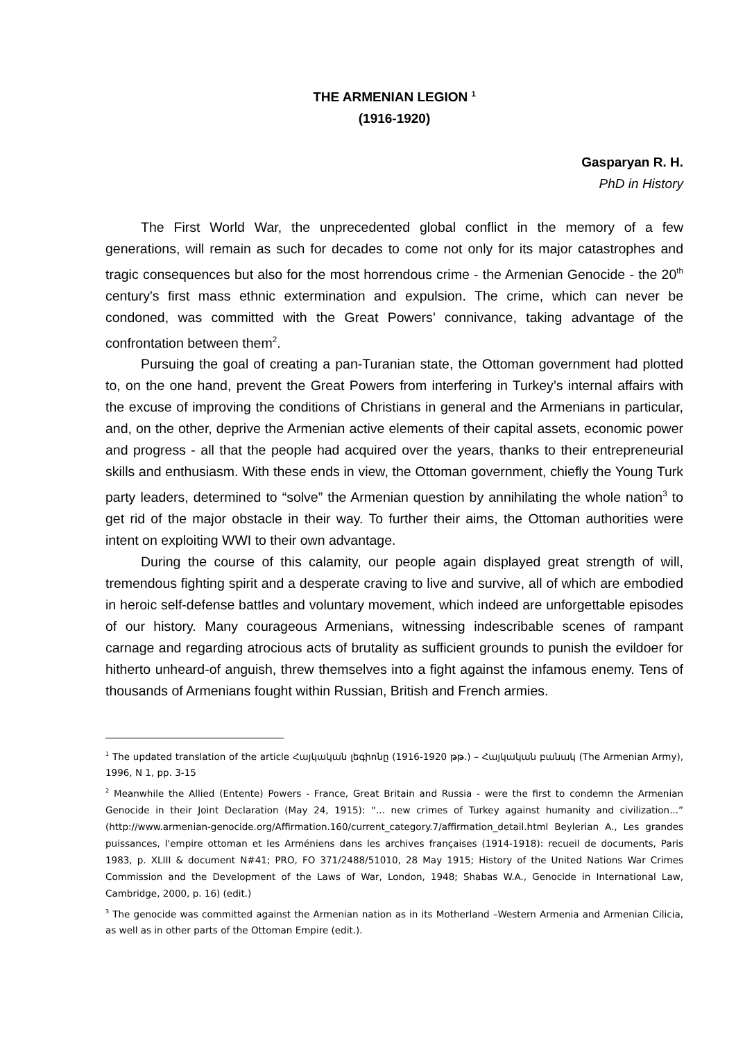THE ARMENIAN LEGION <sup>1</sup>
(1916-1920)
Gasparyan R. H.
PhD in History
The First World War, the unprecedented global conflict in the memory of a few generations, will remain as such for decades to come not only for its major catastrophes and tragic consequences but also for the most horrendous crime - the Armenian Genocide - the 20<sup>th</sup> century's first mass ethnic extermination and expulsion. The crime, which can never be condoned, was committed with the Great Powers’ connivance, taking advantage of the confrontation between them<sup>2</sup>.
Pursuing the goal of creating a pan-Turanian state, the Ottoman government had plotted to, on the one hand, prevent the Great Powers from interfering in Turkey’s internal affairs with the excuse of improving the conditions of Christians in general and the Armenians in particular, and, on the other, deprive the Armenian active elements of their capital assets, economic power and progress - all that the people had acquired over the years, thanks to their entrepreneurial skills and enthusiasm. With these ends in view, the Ottoman government, chiefly the Young Turk party leaders, determined to “solve” the Armenian question by annihilating the whole nation<sup>3</sup> to get rid of the major obstacle in their way. To further their aims, the Ottoman authorities were intent on exploiting WWI to their own advantage.
During the course of this calamity, our people again displayed great strength of will, tremendous fighting spirit and a desperate craving to live and survive, all of which are embodied in heroic self-defense battles and voluntary movement, which indeed are unforgettable episodes of our history. Many courageous Armenians, witnessing indescribable scenes of rampant carnage and regarding atrocious acts of brutality as sufficient grounds to punish the evildoer for hitherto unheard-of anguish, threw themselves into a fight against the infamous enemy. Tens of thousands of Armenians fought within Russian, British and French armies.
<sup>1</sup> The updated translation of the article Հայկական լեգիոնը (1916-1920 թթ.) – Հայկական բանակ (The Armenian Army), 1996, N 1, pp. 3-15
<sup>2</sup> Meanwhile the Allied (Entente) Powers - France, Great Britain and Russia - were the first to condemn the Armenian Genocide in their Joint Declaration (May 24, 1915): “... new crimes of Turkey against humanity and civilization...” (http://www.armenian-genocide.org/Affirmation.160/current_category.7/affirmation_detail.html Beylerian A., Les grandes puissances, l'empire ottoman et les Arméniens dans les archives françaises (1914-1918): recueil de documents, Paris 1983, p. XLIII & document N#41; PRO, FO 371/2488/51010, 28 May 1915; History of the United Nations War Crimes Commission and the Development of the Laws of War, London, 1948; Shabas W.A., Genocide in International Law, Cambridge, 2000, p. 16) (edit.)
<sup>3</sup> The genocide was committed against the Armenian nation as in its Motherland –Western Armenia and Armenian Cilicia, as well as in other parts of the Ottoman Empire (edit.).